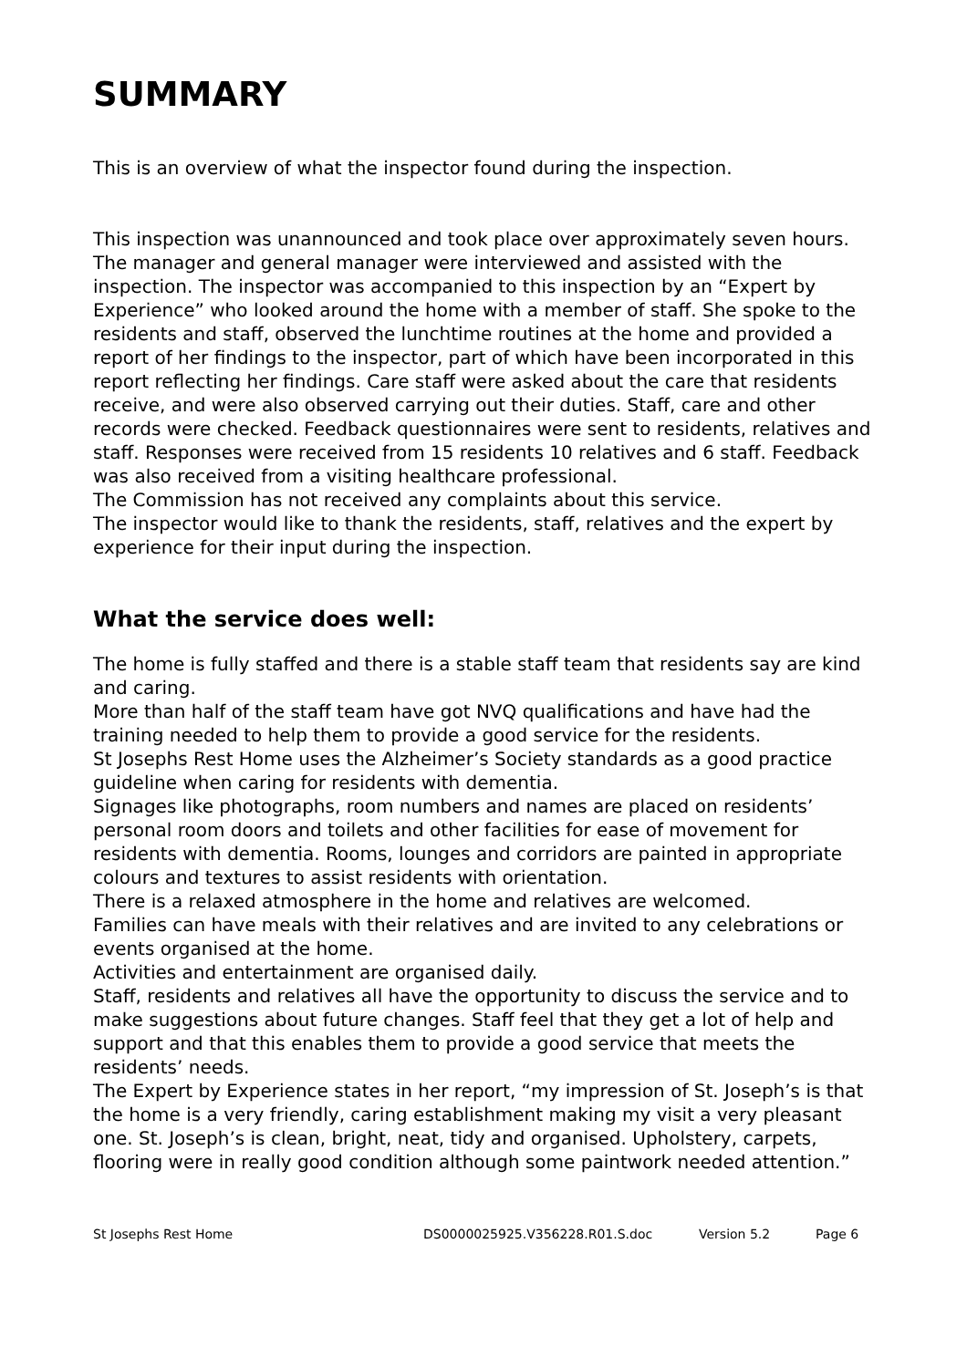SUMMARY
This is an overview of what the inspector found during the inspection.
This inspection was unannounced and took place over approximately seven hours. The manager and general manager were interviewed and assisted with the inspection. The inspector was accompanied to this inspection by an “Expert by Experience” who looked around the home with a member of staff. She spoke to the residents and staff, observed the lunchtime routines at the home and provided a report of her findings to the inspector, part of which have been incorporated in this report reflecting her findings. Care staff were asked about the care that residents receive, and were also observed carrying out their duties. Staff, care and other records were checked. Feedback questionnaires were sent to residents, relatives and staff. Responses were received from 15 residents 10 relatives and 6 staff. Feedback was also received from a visiting healthcare professional.
The Commission has not received any complaints about this service.
The inspector would like to thank the residents, staff, relatives and the expert by experience for their input during the inspection.
What the service does well:
The home is fully staffed and there is a stable staff team that residents say are kind and caring.
More than half of the staff team have got NVQ qualifications and have had the training needed to help them to provide a good service for the residents.
St Josephs Rest Home uses the Alzheimer’s Society standards as a good practice guideline when caring for residents with dementia.
Signages like photographs, room numbers and names are placed on residents’ personal room doors and toilets and other facilities for ease of movement for residents with dementia. Rooms, lounges and corridors are painted in appropriate colours and textures to assist residents with orientation.
There is a relaxed atmosphere in the home and relatives are welcomed.
Families can have meals with their relatives and are invited to any celebrations or events organised at the home.
Activities and entertainment are organised daily.
Staff, residents and relatives all have the opportunity to discuss the service and to make suggestions about future changes. Staff feel that they get a lot of help and support and that this enables them to provide a good service that meets the residents’ needs.
The Expert by Experience states in her report, “my impression of St. Joseph’s is that the home is a very friendly, caring establishment making my visit a very pleasant one. St. Joseph’s is clean, bright, neat, tidy and organised. Upholstery, carpets, flooring were in really good condition although some paintwork needed attention.”
St Josephs Rest Home DS0000025925.V356228.R01.S.doc Version 5.2 Page 6